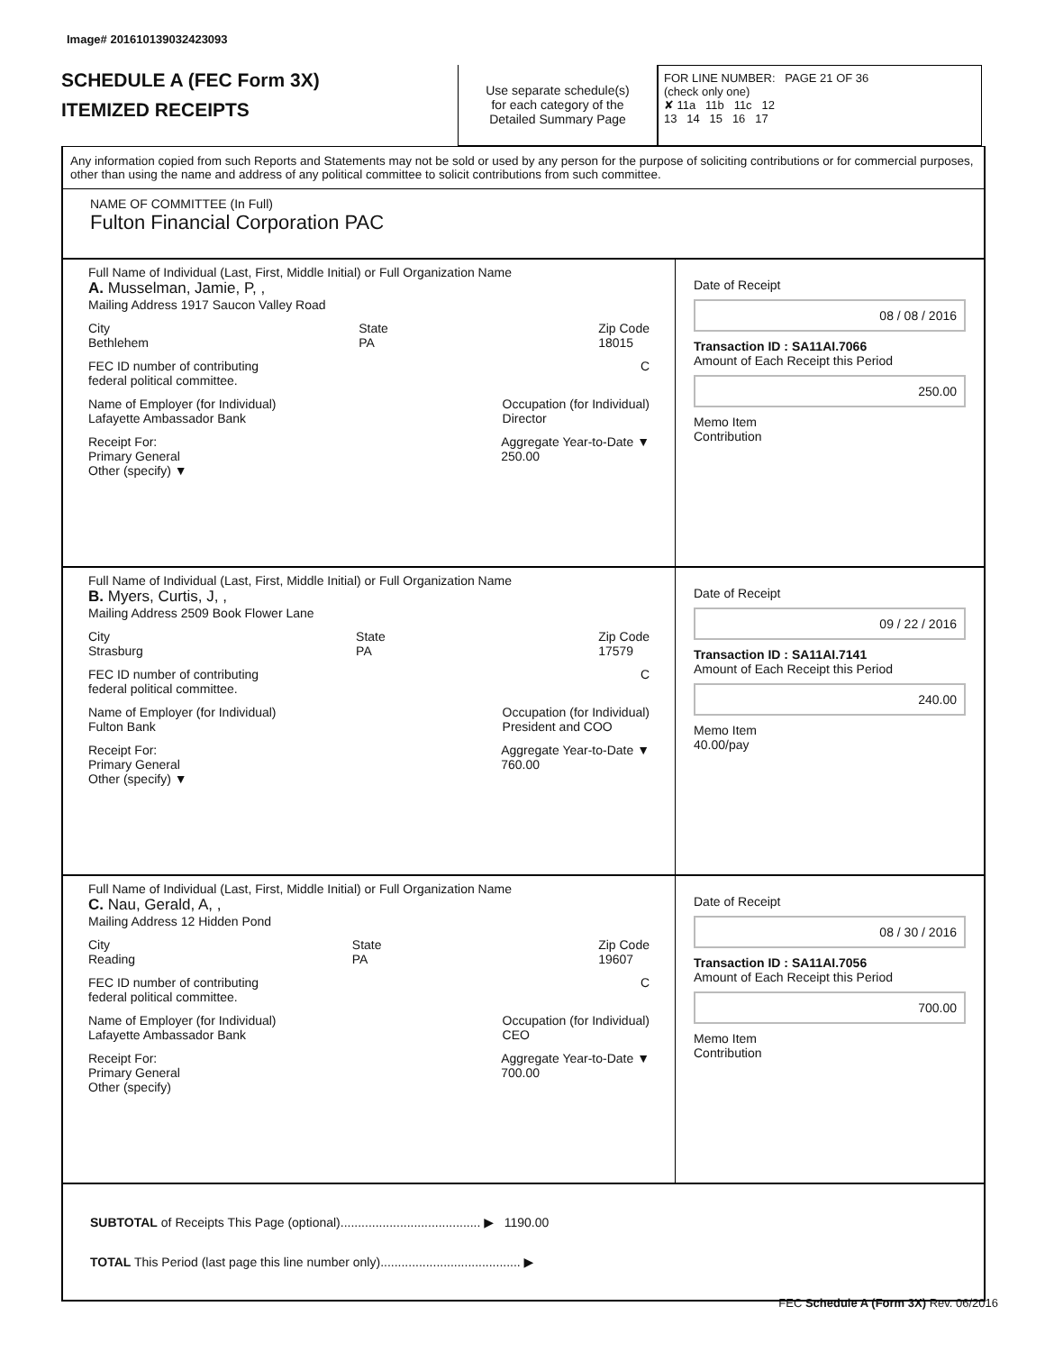Image# 201610139032423093
SCHEDULE A (FEC Form 3X)
ITEMIZED RECEIPTS
Use separate schedule(s)
for each category of the
Detailed Summary Page
FOR LINE NUMBER: PAGE 21 OF 36
(check only one)
✘ 11a 11b 11c 12
13 14 15 16 17
Any information copied from such Reports and Statements may not be sold or used by any person for the purpose of soliciting contributions or for commercial purposes, other than using the name and address of any political committee to solicit contributions from such committee.
NAME OF COMMITTEE (In Full)
Fulton Financial Corporation PAC
Full Name of Individual (Last, First, Middle Initial) or Full Organization Name
A. Musselman, Jamie, P, ,
Mailing Address 1917 Saucon Valley Road
City
Bethlehem State
PA Zip Code
18015
FEC ID number of contributing
federal political committee. C
Name of Employer (for Individual)
Lafayette Ambassador Bank Occupation (for Individual)
Director
Receipt For:
Primary General
Other (specify) ▼ Aggregate Year-to-Date ▼
250.00
Date of Receipt
08 / 08 / 2016
Transaction ID : SA11AI.7066
Amount of Each Receipt this Period
250.00
Memo Item
Contribution
Full Name of Individual (Last, First, Middle Initial) or Full Organization Name
B. Myers, Curtis, J, ,
Mailing Address 2509 Book Flower Lane
City
Strasburg State
PA Zip Code
17579
FEC ID number of contributing
federal political committee. C
Name of Employer (for Individual)
Fulton Bank Occupation (for Individual)
President and COO
Receipt For:
Primary General
Other (specify) ▼ Aggregate Year-to-Date ▼
760.00
Date of Receipt
09 / 22 / 2016
Transaction ID : SA11AI.7141
Amount of Each Receipt this Period
240.00
Memo Item
40.00/pay
Full Name of Individual (Last, First, Middle Initial) or Full Organization Name
C. Nau, Gerald, A, ,
Mailing Address 12 Hidden Pond
City
Reading State
PA Zip Code
19607
FEC ID number of contributing
federal political committee. C
Name of Employer (for Individual)
Lafayette Ambassador Bank Occupation (for Individual)
CEO
Receipt For:
Primary General
Other (specify) Aggregate Year-to-Date ▼
700.00
Date of Receipt
08 / 30 / 2016
Transaction ID : SA11AI.7056
Amount of Each Receipt this Period
700.00
Memo Item
Contribution
SUBTOTAL of Receipts This Page (optional)........................................ ▶ 1190.00
TOTAL This Period (last page this line number only)........................................ ▶
FEC Schedule A (Form 3X) Rev. 06/2016